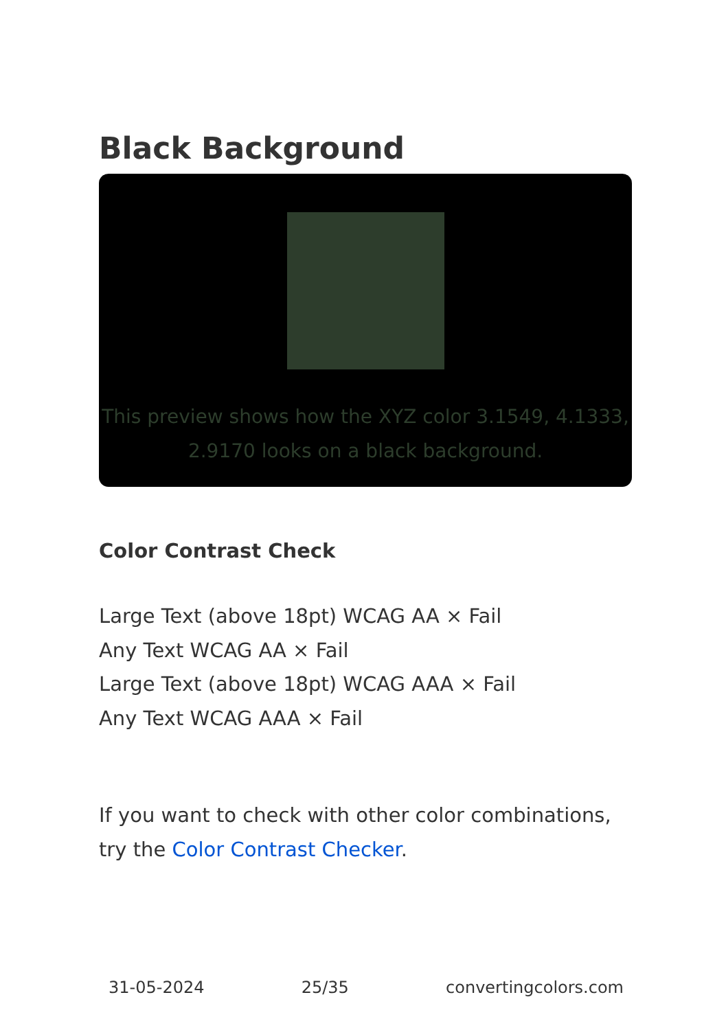Black Background
This preview shows how the XYZ color 3.1549, 4.1333, 2.9170 looks on a black background.
Color Contrast Check
Large Text (above 18pt) WCAG AA × Fail
Any Text WCAG AA × Fail
Large Text (above 18pt) WCAG AAA × Fail
Any Text WCAG AAA × Fail
If you want to check with other color combinations, try the Color Contrast Checker.
31-05-2024 25/35 convertingcolors.com